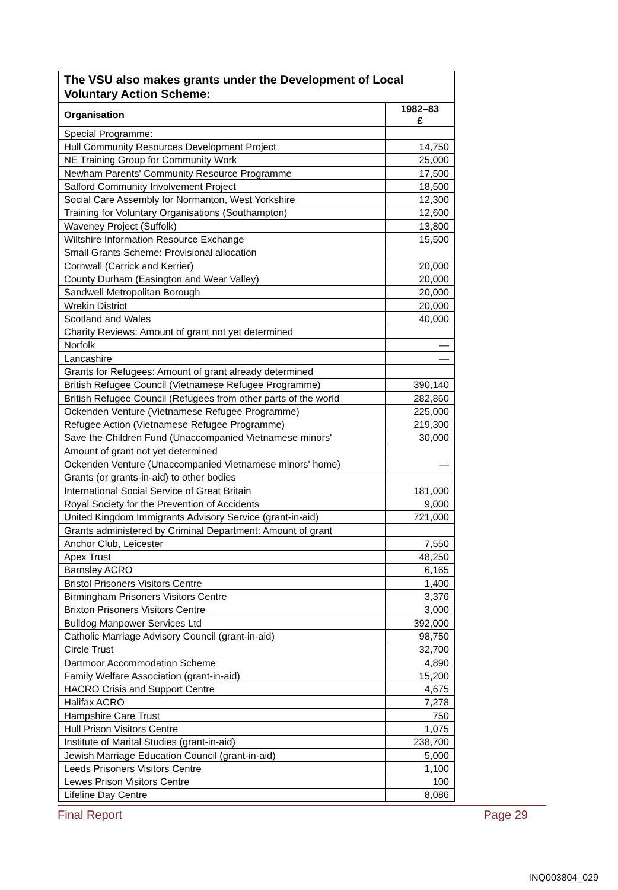| The VSU also makes grants under the Development of Local Voluntary Action Scheme: | |
| --- | --- |
| Organisation | 1982–83 £ |
| Special Programme: | |
| Hull Community Resources Development Project | 14,750 |
| NE Training Group for Community Work | 25,000 |
| Newham Parents' Community Resource Programme | 17,500 |
| Salford Community Involvement Project | 18,500 |
| Social Care Assembly for Normanton, West Yorkshire | 12,300 |
| Training for Voluntary Organisations (Southampton) | 12,600 |
| Waveney Project (Suffolk) | 13,800 |
| Wiltshire Information Resource Exchange | 15,500 |
| Small Grants Scheme: Provisional allocation | |
| Cornwall (Carrick and Kerrier) | 20,000 |
| County Durham (Easington and Wear Valley) | 20,000 |
| Sandwell Metropolitan Borough | 20,000 |
| Wrekin District | 20,000 |
| Scotland and Wales | 40,000 |
| Charity Reviews: Amount of grant not yet determined | |
| Norfolk | — |
| Lancashire | — |
| Grants for Refugees: Amount of grant already determined | |
| British Refugee Council (Vietnamese Refugee Programme) | 390,140 |
| British Refugee Council (Refugees from other parts of the world | 282,860 |
| Ockenden Venture (Vietnamese Refugee Programme) | 225,000 |
| Refugee Action (Vietnamese Refugee Programme) | 219,300 |
| Save the Children Fund (Unaccompanied Vietnamese minors' | 30,000 |
| Amount of grant not yet determined | |
| Ockenden Venture (Unaccompanied Vietnamese minors' home) | — |
| Grants (or grants-in-aid) to other bodies | |
| International Social Service of Great Britain | 181,000 |
| Royal Society for the Prevention of Accidents | 9,000 |
| United Kingdom Immigrants Advisory Service (grant-in-aid) | 721,000 |
| Grants administered by Criminal Department: Amount of grant | |
| Anchor Club, Leicester | 7,550 |
| Apex Trust | 48,250 |
| Barnsley ACRO | 6,165 |
| Bristol Prisoners Visitors Centre | 1,400 |
| Birmingham Prisoners Visitors Centre | 3,376 |
| Brixton Prisoners Visitors Centre | 3,000 |
| Bulldog Manpower Services Ltd | 392,000 |
| Catholic Marriage Advisory Council (grant-in-aid) | 98,750 |
| Circle Trust | 32,700 |
| Dartmoor Accommodation Scheme | 4,890 |
| Family Welfare Association (grant-in-aid) | 15,200 |
| HACRO Crisis and Support Centre | 4,675 |
| Halifax ACRO | 7,278 |
| Hampshire Care Trust | 750 |
| Hull Prison Visitors Centre | 1,075 |
| Institute of Marital Studies (grant-in-aid) | 238,700 |
| Jewish Marriage Education Council (grant-in-aid) | 5,000 |
| Leeds Prisoners Visitors Centre | 1,100 |
| Lewes Prison Visitors Centre | 100 |
| Lifeline Day Centre | 8,086 |
Final Report Page 29
INQ003804_029